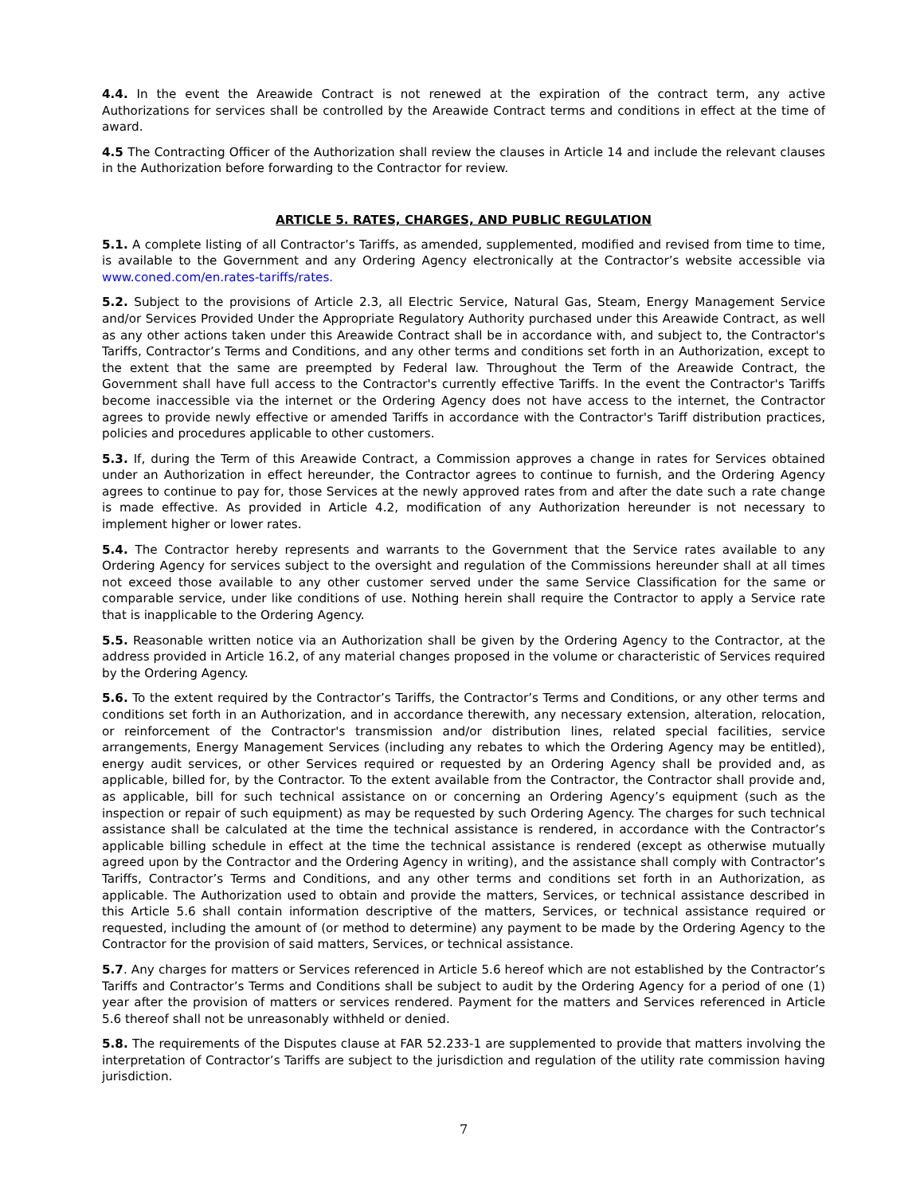4.4. In the event the Areawide Contract is not renewed at the expiration of the contract term, any active Authorizations for services shall be controlled by the Areawide Contract terms and conditions in effect at the time of award.
4.5 The Contracting Officer of the Authorization shall review the clauses in Article 14 and include the relevant clauses in the Authorization before forwarding to the Contractor for review.
ARTICLE 5. RATES, CHARGES, AND PUBLIC REGULATION
5.1. A complete listing of all Contractor’s Tariffs, as amended, supplemented, modified and revised from time to time, is available to the Government and any Ordering Agency electronically at the Contractor’s website accessible via www.coned.com/en.rates-tariffs/rates.
5.2. Subject to the provisions of Article 2.3, all Electric Service, Natural Gas, Steam, Energy Management Service and/or Services Provided Under the Appropriate Regulatory Authority purchased under this Areawide Contract, as well as any other actions taken under this Areawide Contract shall be in accordance with, and subject to, the Contractor's Tariffs, Contractor’s Terms and Conditions, and any other terms and conditions set forth in an Authorization, except to the extent that the same are preempted by Federal law. Throughout the Term of the Areawide Contract, the Government shall have full access to the Contractor's currently effective Tariffs. In the event the Contractor's Tariffs become inaccessible via the internet or the Ordering Agency does not have access to the internet, the Contractor agrees to provide newly effective or amended Tariffs in accordance with the Contractor's Tariff distribution practices, policies and procedures applicable to other customers.
5.3. If, during the Term of this Areawide Contract, a Commission approves a change in rates for Services obtained under an Authorization in effect hereunder, the Contractor agrees to continue to furnish, and the Ordering Agency agrees to continue to pay for, those Services at the newly approved rates from and after the date such a rate change is made effective. As provided in Article 4.2, modification of any Authorization hereunder is not necessary to implement higher or lower rates.
5.4. The Contractor hereby represents and warrants to the Government that the Service rates available to any Ordering Agency for services subject to the oversight and regulation of the Commissions hereunder shall at all times not exceed those available to any other customer served under the same Service Classification for the same or comparable service, under like conditions of use. Nothing herein shall require the Contractor to apply a Service rate that is inapplicable to the Ordering Agency.
5.5. Reasonable written notice via an Authorization shall be given by the Ordering Agency to the Contractor, at the address provided in Article 16.2, of any material changes proposed in the volume or characteristic of Services required by the Ordering Agency.
5.6. To the extent required by the Contractor’s Tariffs, the Contractor’s Terms and Conditions, or any other terms and conditions set forth in an Authorization, and in accordance therewith, any necessary extension, alteration, relocation, or reinforcement of the Contractor's transmission and/or distribution lines, related special facilities, service arrangements, Energy Management Services (including any rebates to which the Ordering Agency may be entitled), energy audit services, or other Services required or requested by an Ordering Agency shall be provided and, as applicable, billed for, by the Contractor. To the extent available from the Contractor, the Contractor shall provide and, as applicable, bill for such technical assistance on or concerning an Ordering Agency’s equipment (such as the inspection or repair of such equipment) as may be requested by such Ordering Agency. The charges for such technical assistance shall be calculated at the time the technical assistance is rendered, in accordance with the Contractor’s applicable billing schedule in effect at the time the technical assistance is rendered (except as otherwise mutually agreed upon by the Contractor and the Ordering Agency in writing), and the assistance shall comply with Contractor’s Tariffs, Contractor’s Terms and Conditions, and any other terms and conditions set forth in an Authorization, as applicable. The Authorization used to obtain and provide the matters, Services, or technical assistance described in this Article 5.6 shall contain information descriptive of the matters, Services, or technical assistance required or requested, including the amount of (or method to determine) any payment to be made by the Ordering Agency to the Contractor for the provision of said matters, Services, or technical assistance.
5.7. Any charges for matters or Services referenced in Article 5.6 hereof which are not established by the Contractor’s Tariffs and Contractor’s Terms and Conditions shall be subject to audit by the Ordering Agency for a period of one (1) year after the provision of matters or services rendered. Payment for the matters and Services referenced in Article 5.6 thereof shall not be unreasonably withheld or denied.
5.8. The requirements of the Disputes clause at FAR 52.233-1 are supplemented to provide that matters involving the interpretation of Contractor’s Tariffs are subject to the jurisdiction and regulation of the utility rate commission having jurisdiction.
7